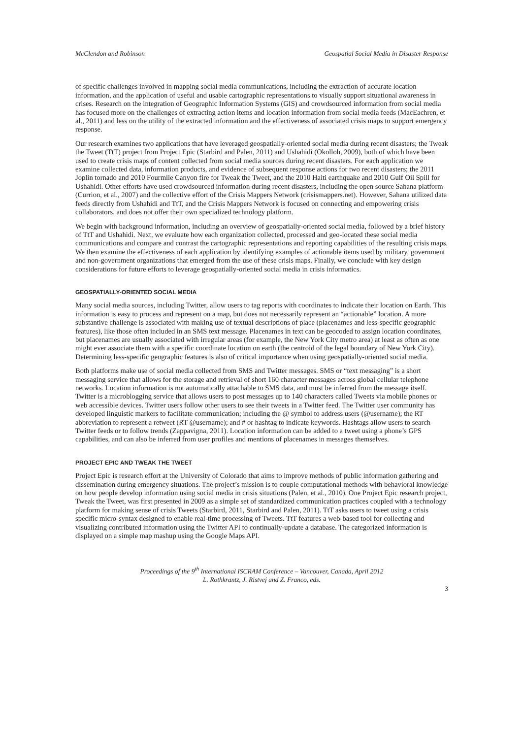McClendon and Robinson Geospatial Social Media in Disaster Response
of specific challenges involved in mapping social media communications, including the extraction of accurate location information, and the application of useful and usable cartographic representations to visually support situational awareness in crises. Research on the integration of Geographic Information Systems (GIS) and crowdsourced information from social media has focused more on the challenges of extracting action items and location information from social media feeds (MacEachren, et al., 2011) and less on the utility of the extracted information and the effectiveness of associated crisis maps to support emergency response.
Our research examines two applications that have leveraged geospatially-oriented social media during recent disasters; the Tweak the Tweet (TtT) project from Project Epic (Starbird and Palen, 2011) and Ushahidi (Okolloh, 2009), both of which have been used to create crisis maps of content collected from social media sources during recent disasters. For each application we examine collected data, information products, and evidence of subsequent response actions for two recent disasters; the 2011 Joplin tornado and 2010 Fourmile Canyon fire for Tweak the Tweet, and the 2010 Haiti earthquake and 2010 Gulf Oil Spill for Ushahidi. Other efforts have used crowdsourced information during recent disasters, including the open source Sahana platform (Currion, et al., 2007) and the collective effort of the Crisis Mappers Network (crisismappers.net). However, Sahana utilized data feeds directly from Ushahidi and TtT, and the Crisis Mappers Network is focused on connecting and empowering crisis collaborators, and does not offer their own specialized technology platform.
We begin with background information, including an overview of geospatially-oriented social media, followed by a brief history of TtT and Ushahidi. Next, we evaluate how each organization collected, processed and geo-located these social media communications and compare and contrast the cartographic representations and reporting capabilities of the resulting crisis maps. We then examine the effectiveness of each application by identifying examples of actionable items used by military, government and non-government organizations that emerged from the use of these crisis maps. Finally, we conclude with key design considerations for future efforts to leverage geospatially-oriented social media in crisis informatics.
GEOSPATIALLY-ORIENTED SOCIAL MEDIA
Many social media sources, including Twitter, allow users to tag reports with coordinates to indicate their location on Earth. This information is easy to process and represent on a map, but does not necessarily represent an “actionable” location. A more substantive challenge is associated with making use of textual descriptions of place (placenames and less-specific geographic features), like those often included in an SMS text message. Placenames in text can be geocoded to assign location coordinates, but placenames are usually associated with irregular areas (for example, the New York City metro area) at least as often as one might ever associate them with a specific coordinate location on earth (the centroid of the legal boundary of New York City). Determining less-specific geographic features is also of critical importance when using geospatially-oriented social media.
Both platforms make use of social media collected from SMS and Twitter messages. SMS or “text messaging” is a short messaging service that allows for the storage and retrieval of short 160 character messages across global cellular telephone networks. Location information is not automatically attachable to SMS data, and must be inferred from the message itself. Twitter is a microblogging service that allows users to post messages up to 140 characters called Tweets via mobile phones or web accessible devices. Twitter users follow other users to see their tweets in a Twitter feed. The Twitter user community has developed linguistic markers to facilitate communication; including the @ symbol to address users (@username); the RT abbreviation to represent a retweet (RT @username); and # or hashtag to indicate keywords. Hashtags allow users to search Twitter feeds or to follow trends (Zappavigna, 2011). Location information can be added to a tweet using a phone’s GPS capabilities, and can also be inferred from user profiles and mentions of placenames in messages themselves.
PROJECT EPIC AND TWEAK THE TWEET
Project Epic is research effort at the University of Colorado that aims to improve methods of public information gathering and dissemination during emergency situations. The project’s mission is to couple computational methods with behavioral knowledge on how people develop information using social media in crisis situations (Palen, et al., 2010). One Project Epic research project, Tweak the Tweet, was first presented in 2009 as a simple set of standardized communication practices coupled with a technology platform for making sense of crisis Tweets (Starbird, 2011, Starbird and Palen, 2011). TtT asks users to tweet using a crisis specific micro-syntax designed to enable real-time processing of Tweets. TtT features a web-based tool for collecting and visualizing contributed information using the Twitter API to continually-update a database. The categorized information is displayed on a simple map mashup using the Google Maps API.
Proceedings of the 9<sup>th</sup> International ISCRAM Conference – Vancouver, Canada, April 2012
L. Rothkrantz, J. Ristvej and Z. Franco, eds.
3